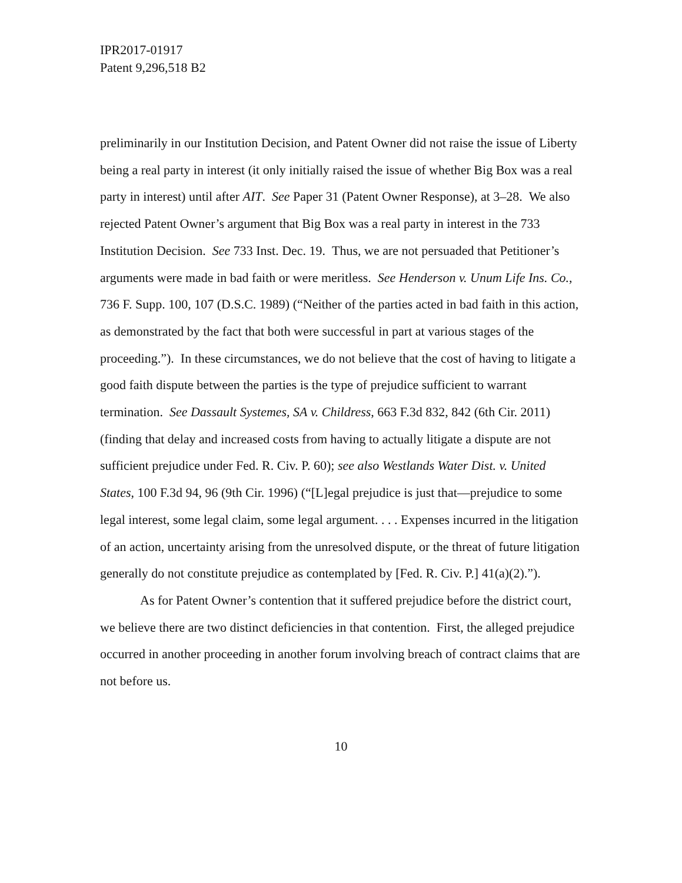IPR2017-01917
Patent 9,296,518 B2
preliminarily in our Institution Decision, and Patent Owner did not raise the issue of Liberty being a real party in interest (it only initially raised the issue of whether Big Box was a real party in interest) until after AIT. See Paper 31 (Patent Owner Response), at 3–28. We also rejected Patent Owner’s argument that Big Box was a real party in interest in the 733 Institution Decision. See 733 Inst. Dec. 19. Thus, we are not persuaded that Petitioner’s arguments were made in bad faith or were meritless. See Henderson v. Unum Life Ins. Co., 736 F. Supp. 100, 107 (D.S.C. 1989) (“Neither of the parties acted in bad faith in this action, as demonstrated by the fact that both were successful in part at various stages of the proceeding.”). In these circumstances, we do not believe that the cost of having to litigate a good faith dispute between the parties is the type of prejudice sufficient to warrant termination. See Dassault Systemes, SA v. Childress, 663 F.3d 832, 842 (6th Cir. 2011) (finding that delay and increased costs from having to actually litigate a dispute are not sufficient prejudice under Fed. R. Civ. P. 60); see also Westlands Water Dist. v. United States, 100 F.3d 94, 96 (9th Cir. 1996) (“[L]egal prejudice is just that—prejudice to some legal interest, some legal claim, some legal argument. . . . Expenses incurred in the litigation of an action, uncertainty arising from the unresolved dispute, or the threat of future litigation generally do not constitute prejudice as contemplated by [Fed. R. Civ. P.] 41(a)(2).”).
As for Patent Owner’s contention that it suffered prejudice before the district court, we believe there are two distinct deficiencies in that contention. First, the alleged prejudice occurred in another proceeding in another forum involving breach of contract claims that are not before us.
10